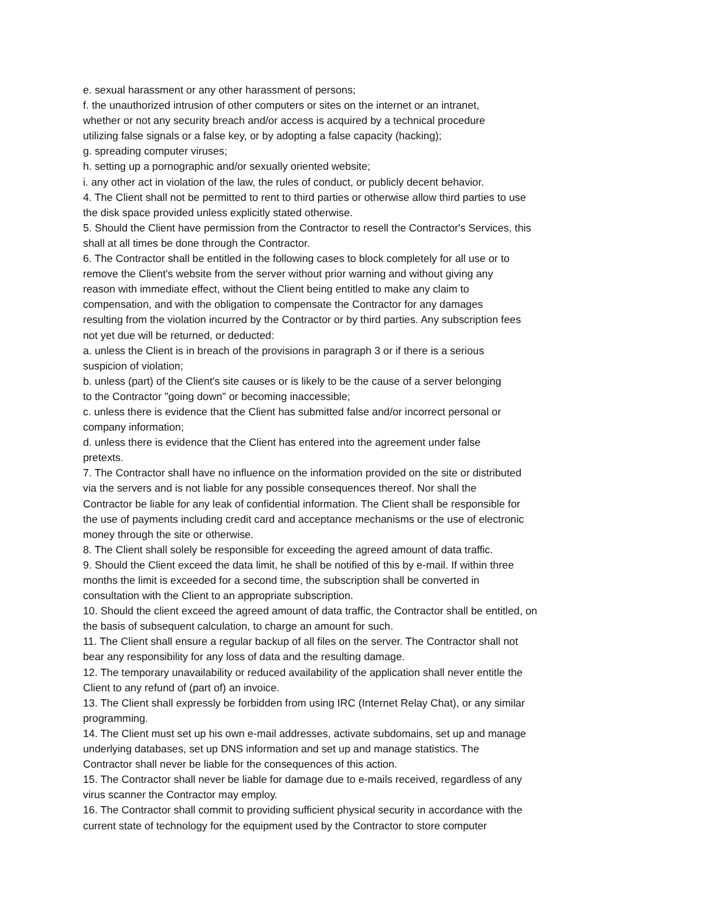e. sexual harassment or any other harassment of persons;
f. the unauthorized intrusion of other computers or sites on the internet or an intranet,
whether or not any security breach and/or access is acquired by a technical procedure
utilizing false signals or a false key, or by adopting a false capacity (hacking);
g. spreading computer viruses;
h. setting up a pornographic and/or sexually oriented website;
i. any other act in violation of the law, the rules of conduct, or publicly decent behavior.
4. The Client shall not be permitted to rent to third parties or otherwise allow third parties to use
the disk space provided unless explicitly stated otherwise.
5. Should the Client have permission from the Contractor to resell the Contractor's Services, this
shall at all times be done through the Contractor.
6. The Contractor shall be entitled in the following cases to block completely for all use or to
remove the Client's website from the server without prior warning and without giving any
reason with immediate effect, without the Client being entitled to make any claim to
compensation, and with the obligation to compensate the Contractor for any damages
resulting from the violation incurred by the Contractor or by third parties. Any subscription fees
not yet due will be returned, or deducted:
a. unless the Client is in breach of the provisions in paragraph 3 or if there is a serious
suspicion of violation;
b. unless (part) of the Client's site causes or is likely to be the cause of a server belonging
to the Contractor "going down" or becoming inaccessible;
c. unless there is evidence that the Client has submitted false and/or incorrect personal or
company information;
d. unless there is evidence that the Client has entered into the agreement under false
pretexts.
7. The Contractor shall have no influence on the information provided on the site or distributed
via the servers and is not liable for any possible consequences thereof. Nor shall the
Contractor be liable for any leak of confidential information. The Client shall be responsible for
the use of payments including credit card and acceptance mechanisms or the use of electronic
money through the site or otherwise.
8. The Client shall solely be responsible for exceeding the agreed amount of data traffic.
9. Should the Client exceed the data limit, he shall be notified of this by e-mail. If within three
months the limit is exceeded for a second time, the subscription shall be converted in
consultation with the Client to an appropriate subscription.
10. Should the client exceed the agreed amount of data traffic, the Contractor shall be entitled, on
the basis of subsequent calculation, to charge an amount for such.
11. The Client shall ensure a regular backup of all files on the server. The Contractor shall not
bear any responsibility for any loss of data and the resulting damage.
12. The temporary unavailability or reduced availability of the application shall never entitle the
Client to any refund of (part of) an invoice.
13. The Client shall expressly be forbidden from using IRC (Internet Relay Chat), or any similar
programming.
14. The Client must set up his own e-mail addresses, activate subdomains, set up and manage
underlying databases, set up DNS information and set up and manage statistics. The
Contractor shall never be liable for the consequences of this action.
15. The Contractor shall never be liable for damage due to e-mails received, regardless of any
virus scanner the Contractor may employ.
16. The Contractor shall commit to providing sufficient physical security in accordance with the
current state of technology for the equipment used by the Contractor to store computer